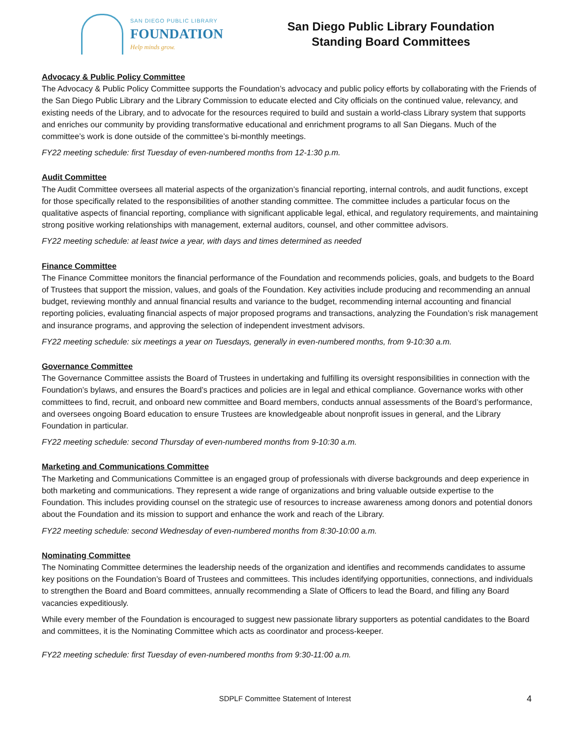SAN DIEGO PUBLIC LIBRARY
FOUNDATION
Help minds grow.
San Diego Public Library Foundation
Standing Board Committees
Advocacy & Public Policy Committee
The Advocacy & Public Policy Committee supports the Foundation’s advocacy and public policy efforts by collaborating with the Friends of the San Diego Public Library and the Library Commission to educate elected and City officials on the continued value, relevancy, and existing needs of the Library, and to advocate for the resources required to build and sustain a world-class Library system that supports and enriches our community by providing transformative educational and enrichment programs to all San Diegans. Much of the committee’s work is done outside of the committee’s bi-monthly meetings.
FY22 meeting schedule: first Tuesday of even-numbered months from 12-1:30 p.m.
Audit Committee
The Audit Committee oversees all material aspects of the organization’s financial reporting, internal controls, and audit functions, except for those specifically related to the responsibilities of another standing committee. The committee includes a particular focus on the qualitative aspects of financial reporting, compliance with significant applicable legal, ethical, and regulatory requirements, and maintaining strong positive working relationships with management, external auditors, counsel, and other committee advisors.
FY22 meeting schedule: at least twice a year, with days and times determined as needed
Finance Committee
The Finance Committee monitors the financial performance of the Foundation and recommends policies, goals, and budgets to the Board of Trustees that support the mission, values, and goals of the Foundation. Key activities include producing and recommending an annual budget, reviewing monthly and annual financial results and variance to the budget, recommending internal accounting and financial reporting policies, evaluating financial aspects of major proposed programs and transactions, analyzing the Foundation’s risk management and insurance programs, and approving the selection of independent investment advisors.
FY22 meeting schedule: six meetings a year on Tuesdays, generally in even-numbered months, from 9-10:30 a.m.
Governance Committee
The Governance Committee assists the Board of Trustees in undertaking and fulfilling its oversight responsibilities in connection with the Foundation’s bylaws, and ensures the Board’s practices and policies are in legal and ethical compliance. Governance works with other committees to find, recruit, and onboard new committee and Board members, conducts annual assessments of the Board’s performance, and oversees ongoing Board education to ensure Trustees are knowledgeable about nonprofit issues in general, and the Library Foundation in particular.
FY22 meeting schedule: second Thursday of even-numbered months from 9-10:30 a.m.
Marketing and Communications Committee
The Marketing and Communications Committee is an engaged group of professionals with diverse backgrounds and deep experience in both marketing and communications. They represent a wide range of organizations and bring valuable outside expertise to the Foundation. This includes providing counsel on the strategic use of resources to increase awareness among donors and potential donors about the Foundation and its mission to support and enhance the work and reach of the Library.
FY22 meeting schedule: second Wednesday of even-numbered months from 8:30-10:00 a.m.
Nominating Committee
The Nominating Committee determines the leadership needs of the organization and identifies and recommends candidates to assume key positions on the Foundation’s Board of Trustees and committees. This includes identifying opportunities, connections, and individuals to strengthen the Board and Board committees, annually recommending a Slate of Officers to lead the Board, and filling any Board vacancies expeditiously.
While every member of the Foundation is encouraged to suggest new passionate library supporters as potential candidates to the Board and committees, it is the Nominating Committee which acts as coordinator and process-keeper.
FY22 meeting schedule: first Tuesday of even-numbered months from 9:30-11:00 a.m.
SDPLF Committee Statement of Interest 4